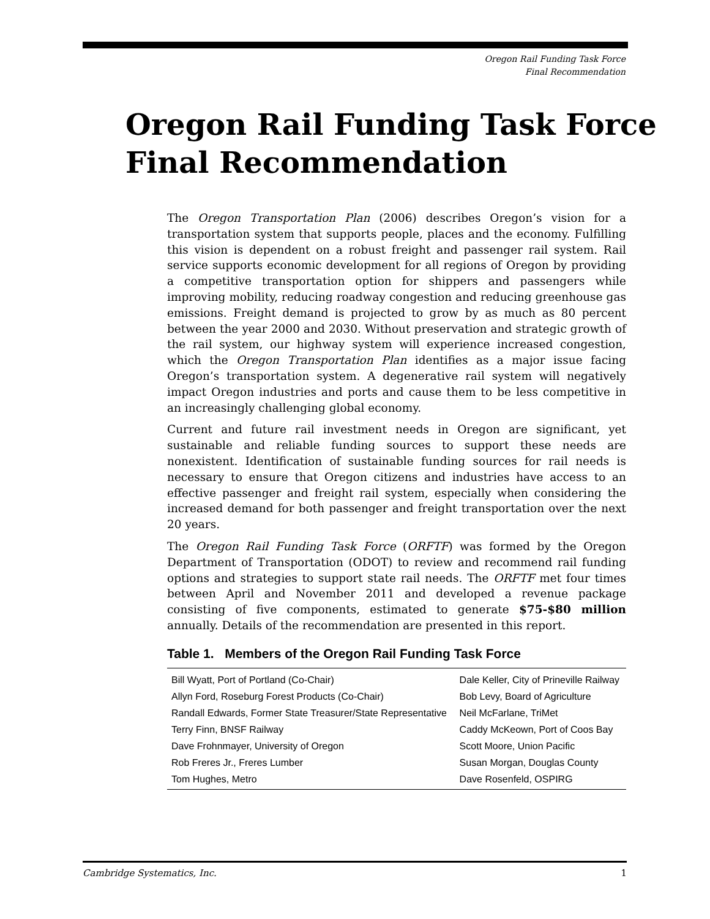Oregon Rail Funding Task Force
Final Recommendation
Oregon Rail Funding Task Force
Final Recommendation
The Oregon Transportation Plan (2006) describes Oregon’s vision for a transportation system that supports people, places and the economy. Fulfilling this vision is dependent on a robust freight and passenger rail system. Rail service supports economic development for all regions of Oregon by providing a competitive transportation option for shippers and passengers while improving mobility, reducing roadway congestion and reducing greenhouse gas emissions. Freight demand is projected to grow by as much as 80 percent between the year 2000 and 2030. Without preservation and strategic growth of the rail system, our highway system will experience increased congestion, which the Oregon Transportation Plan identifies as a major issue facing Oregon’s transportation system. A degenerative rail system will negatively impact Oregon industries and ports and cause them to be less competitive in an increasingly challenging global economy.
Current and future rail investment needs in Oregon are significant, yet sustainable and reliable funding sources to support these needs are nonexistent. Identification of sustainable funding sources for rail needs is necessary to ensure that Oregon citizens and industries have access to an effective passenger and freight rail system, especially when considering the increased demand for both passenger and freight transportation over the next 20 years.
The Oregon Rail Funding Task Force (ORFTF) was formed by the Oregon Department of Transportation (ODOT) to review and recommend rail funding options and strategies to support state rail needs. The ORFTF met four times between April and November 2011 and developed a revenue package consisting of five components, estimated to generate $75-$80 million annually. Details of the recommendation are presented in this report.
Table 1. Members of the Oregon Rail Funding Task Force
| Bill Wyatt, Port of Portland (Co-Chair) | Dale Keller, City of Prineville Railway |
| Allyn Ford, Roseburg Forest Products (Co-Chair) | Bob Levy, Board of Agriculture |
| Randall Edwards, Former State Treasurer/State Representative | Neil McFarlane, TriMet |
| Terry Finn, BNSF Railway | Caddy McKeown, Port of Coos Bay |
| Dave Frohnmayer, University of Oregon | Scott Moore, Union Pacific |
| Rob Freres Jr., Freres Lumber | Susan Morgan, Douglas County |
| Tom Hughes, Metro | Dave Rosenfeld, OSPIRG |
Cambridge Systematics, Inc. 1